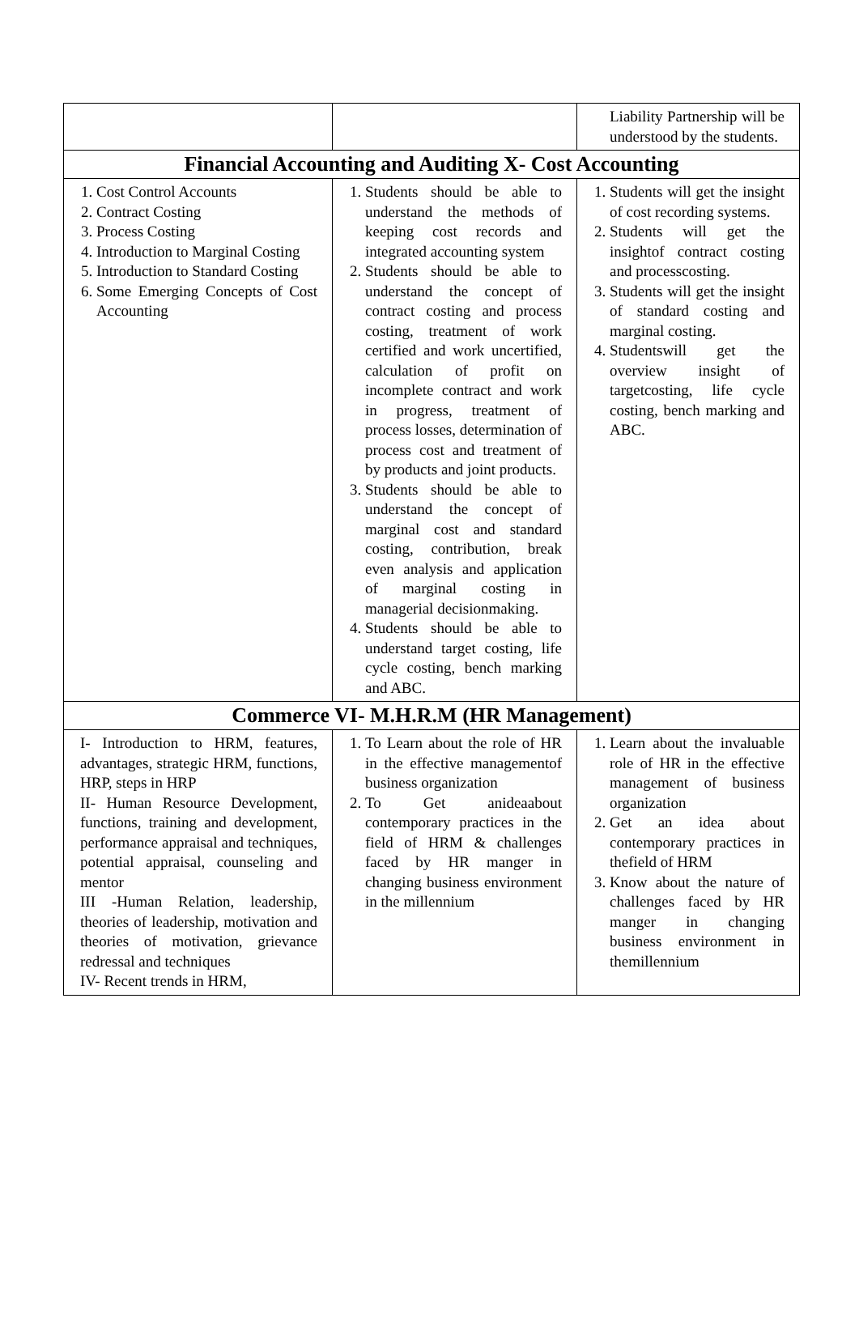| | | Liability Partnership will be understood by the students. |
| Financial Accounting and Auditing X- Cost Accounting | | |
| 1. Cost Control Accounts 2. Contract Costing 3. Process Costing 4. Introduction to Marginal Costing 5. Introduction to Standard Costing 6. Some Emerging Concepts of Cost Accounting | 1. Students should be able to understand the methods of keeping cost records and integrated accounting system 2. Students should be able to understand the concept of contract costing and process costing, treatment of work certified and work uncertified, calculation of profit on incomplete contract and work in progress, treatment of process losses, determination of process cost and treatment of by products and joint products. 3. Students should be able to understand the concept of marginal cost and standard costing, contribution, break even analysis and application of marginal costing in managerial decisionmaking. 4. Students should be able to understand target costing, life cycle costing, bench marking and ABC. | 1. Students will get the insight of cost recording systems. 2. Students will get the insightof contract costing and processcosting. 3. Students will get the insight of standard costing and marginal costing. 4. Studentswill get the overview insight of targetcosting, life cycle costing, bench marking and ABC. |
| Commerce VI- M.H.R.M (HR Management) | | |
| I- Introduction to HRM, features, advantages, strategic HRM, functions, HRP, steps in HRP II- Human Resource Development, functions, training and development, performance appraisal and techniques, potential appraisal, counseling and mentor III -Human Relation, leadership, theories of leadership, motivation and theories of motivation, grievance redressal and techniques IV- Recent trends in HRM, | 1. To Learn about the role of HR in the effective managementof business organization 2. To Get anideaabout contemporary practices in the field of HRM & challenges faced by HR manger in changing business environment in the millennium | 1. Learn about the invaluable role of HR in the effective management of business organization 2. Get an idea about contemporary practices in thefield of HRM 3. Know about the nature of challenges faced by HR manger in changing business environment in themillennium |